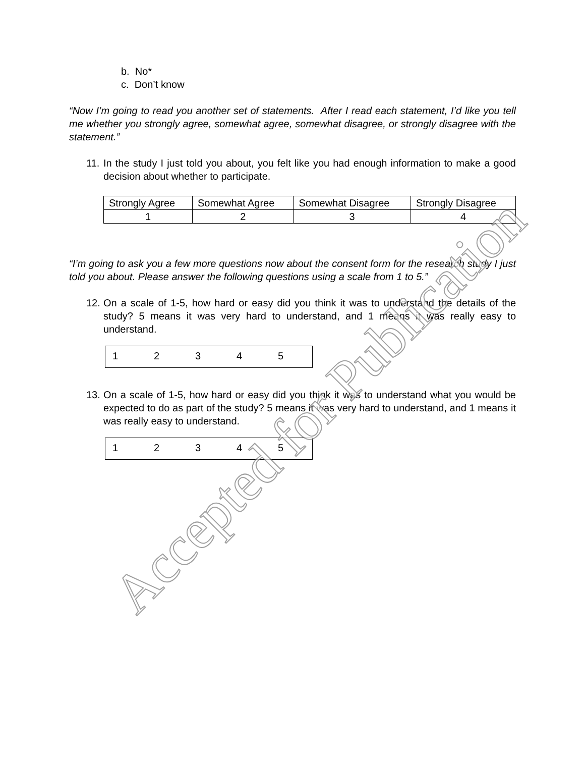b. No*
c. Don’t know
“Now I’m going to read you another set of statements. After I read each statement, I’d like you tell me whether you strongly agree, somewhat agree, somewhat disagree, or strongly disagree with the statement.”
11. In the study I just told you about, you felt like you had enough information to make a good decision about whether to participate.
| Strongly Agree | Somewhat Agree | Somewhat Disagree | Strongly Disagree |
| 1 | 2 | 3 | 4 |
“I’m going to ask you a few more questions now about the consent form for the research study I just told you about. Please answer the following questions using a scale from 1 to 5.”
12. On a scale of 1-5, how hard or easy did you think it was to understand the details of the study? 5 means it was very hard to understand, and 1 means it was really easy to understand.
| 1 | 2 | 3 | 4 | 5 |
13. On a scale of 1-5, how hard or easy did you think it was to understand what you would be expected to do as part of the study? 5 means it was very hard to understand, and 1 means it was really easy to understand.
| 1 | 2 | 3 | 4 | 5 |
Accepted for Publication